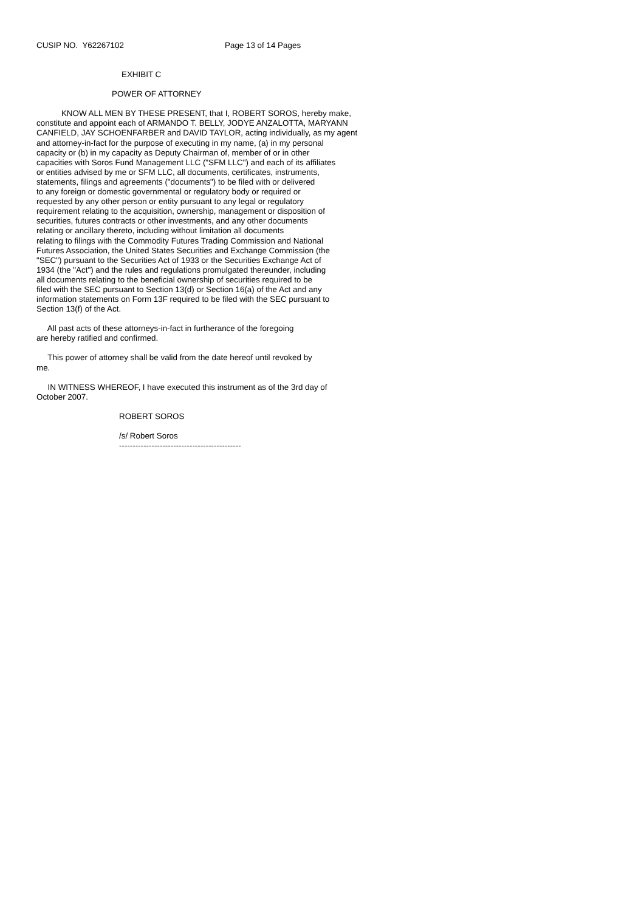CUSIP NO. Y62267102 Page 13 of 14 Pages
EXHIBIT C
POWER OF ATTORNEY
KNOW ALL MEN BY THESE PRESENT, that I, ROBERT SOROS, hereby make, constitute and appoint each of ARMANDO T. BELLY, JODYE ANZALOTTA, MARYANN CANFIELD, JAY SCHOENFARBER and DAVID TAYLOR, acting individually, as my agent and attorney-in-fact for the purpose of executing in my name, (a) in my personal capacity or (b) in my capacity as Deputy Chairman of, member of or in other capacities with Soros Fund Management LLC ("SFM LLC") and each of its affiliates or entities advised by me or SFM LLC, all documents, certificates, instruments, statements, filings and agreements ("documents") to be filed with or delivered to any foreign or domestic governmental or regulatory body or required or requested by any other person or entity pursuant to any legal or regulatory requirement relating to the acquisition, ownership, management or disposition of securities, futures contracts or other investments, and any other documents relating or ancillary thereto, including without limitation all documents relating to filings with the Commodity Futures Trading Commission and National Futures Association, the United States Securities and Exchange Commission (the "SEC") pursuant to the Securities Act of 1933 or the Securities Exchange Act of 1934 (the "Act") and the rules and regulations promulgated thereunder, including all documents relating to the beneficial ownership of securities required to be filed with the SEC pursuant to Section 13(d) or Section 16(a) of the Act and any information statements on Form 13F required to be filed with the SEC pursuant to Section 13(f) of the Act.
All past acts of these attorneys-in-fact in furtherance of the foregoing are hereby ratified and confirmed.
This power of attorney shall be valid from the date hereof until revoked by me.
IN WITNESS WHEREOF, I have executed this instrument as of the 3rd day of October 2007.
ROBERT SOROS
/s/ Robert Soros
---------------------------------------------